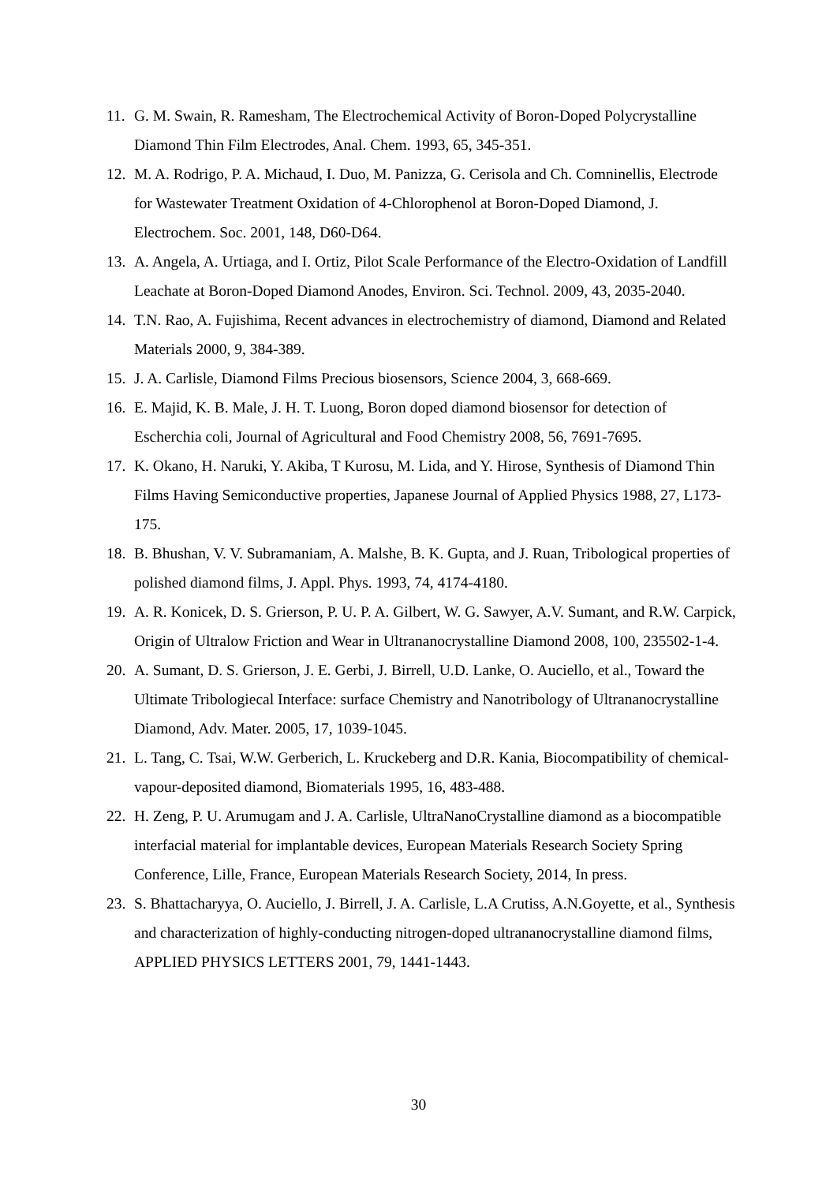11. G. M. Swain, R. Ramesham, The Electrochemical Activity of Boron-Doped Polycrystalline Diamond Thin Film Electrodes, Anal. Chem. 1993, 65, 345-351.
12. M. A. Rodrigo, P. A. Michaud, I. Duo, M. Panizza, G. Cerisola and Ch. Comninellis, Electrode for Wastewater Treatment Oxidation of 4-Chlorophenol at Boron-Doped Diamond, J. Electrochem. Soc. 2001, 148, D60-D64.
13. A. Angela, A. Urtiaga, and I. Ortiz, Pilot Scale Performance of the Electro-Oxidation of Landfill Leachate at Boron-Doped Diamond Anodes, Environ. Sci. Technol. 2009, 43, 2035-2040.
14. T.N. Rao, A. Fujishima, Recent advances in electrochemistry of diamond, Diamond and Related Materials 2000, 9, 384-389.
15. J. A. Carlisle, Diamond Films Precious biosensors, Science 2004, 3, 668-669.
16. E. Majid, K. B. Male, J. H. T. Luong, Boron doped diamond biosensor for detection of Escherchia coli, Journal of Agricultural and Food Chemistry 2008, 56, 7691-7695.
17. K. Okano, H. Naruki, Y. Akiba, T Kurosu, M. Lida, and Y. Hirose, Synthesis of Diamond Thin Films Having Semiconductive properties, Japanese Journal of Applied Physics 1988, 27, L173-175.
18. B. Bhushan, V. V. Subramaniam, A. Malshe, B. K. Gupta, and J. Ruan, Tribological properties of polished diamond films, J. Appl. Phys. 1993, 74, 4174-4180.
19. A. R. Konicek, D. S. Grierson, P. U. P. A. Gilbert, W. G. Sawyer, A.V. Sumant, and R.W. Carpick, Origin of Ultralow Friction and Wear in Ultrananocrystalline Diamond 2008, 100, 235502-1-4.
20. A. Sumant, D. S. Grierson, J. E. Gerbi, J. Birrell, U.D. Lanke, O. Auciello, et al., Toward the Ultimate Tribologiecal Interface: surface Chemistry and Nanotribology of Ultrananocrystalline Diamond, Adv. Mater. 2005, 17, 1039-1045.
21. L. Tang, C. Tsai, W.W. Gerberich, L. Kruckeberg and D.R. Kania, Biocompatibility of chemical-vapour-deposited diamond, Biomaterials 1995, 16, 483-488.
22. H. Zeng, P. U. Arumugam and J. A. Carlisle, UltraNanoCrystalline diamond as a biocompatible interfacial material for implantable devices, European Materials Research Society Spring Conference, Lille, France, European Materials Research Society, 2014, In press.
23. S. Bhattacharyya, O. Auciello, J. Birrell, J. A. Carlisle, L.A Crutiss, A.N.Goyette, et al., Synthesis and characterization of highly-conducting nitrogen-doped ultrananocrystalline diamond films, APPLIED PHYSICS LETTERS 2001, 79, 1441-1443.
30